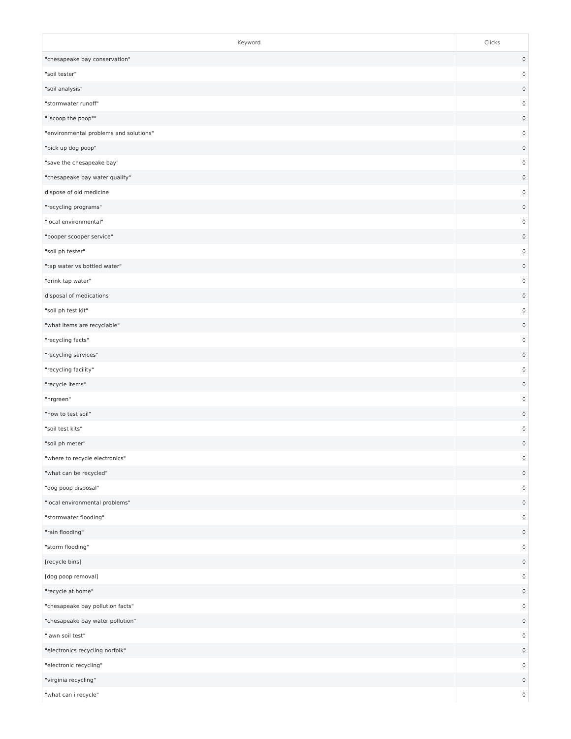| Keyword | Clicks |
| --- | --- |
| "chesapeake bay conservation" | 0 |
| "soil tester" | 0 |
| "soil analysis" | 0 |
| "stormwater runoff" | 0 |
| ""scoop the poop"" | 0 |
| "environmental problems and solutions" | 0 |
| "pick up dog poop" | 0 |
| "save the chesapeake bay" | 0 |
| "chesapeake bay water quality" | 0 |
| dispose of old medicine | 0 |
| "recycling programs" | 0 |
| "local environmental" | 0 |
| "pooper scooper service" | 0 |
| "soil ph tester" | 0 |
| "tap water vs bottled water" | 0 |
| "drink tap water" | 0 |
| disposal of medications | 0 |
| "soil ph test kit" | 0 |
| "what items are recyclable" | 0 |
| "recycling facts" | 0 |
| "recycling services" | 0 |
| "recycling facility" | 0 |
| "recycle items" | 0 |
| "hrgreen" | 0 |
| "how to test soil" | 0 |
| "soil test kits" | 0 |
| "soil ph meter" | 0 |
| "where to recycle electronics" | 0 |
| "what can be recycled" | 0 |
| "dog poop disposal" | 0 |
| "local environmental problems" | 0 |
| "stormwater flooding" | 0 |
| "rain flooding" | 0 |
| "storm flooding" | 0 |
| [recycle bins] | 0 |
| [dog poop removal] | 0 |
| "recycle at home" | 0 |
| "chesapeake bay pollution facts" | 0 |
| "chesapeake bay water pollution" | 0 |
| "lawn soil test" | 0 |
| "electronics recycling norfolk" | 0 |
| "electronic recycling" | 0 |
| "virginia recycling" | 0 |
| "what can i recycle" | 0 |